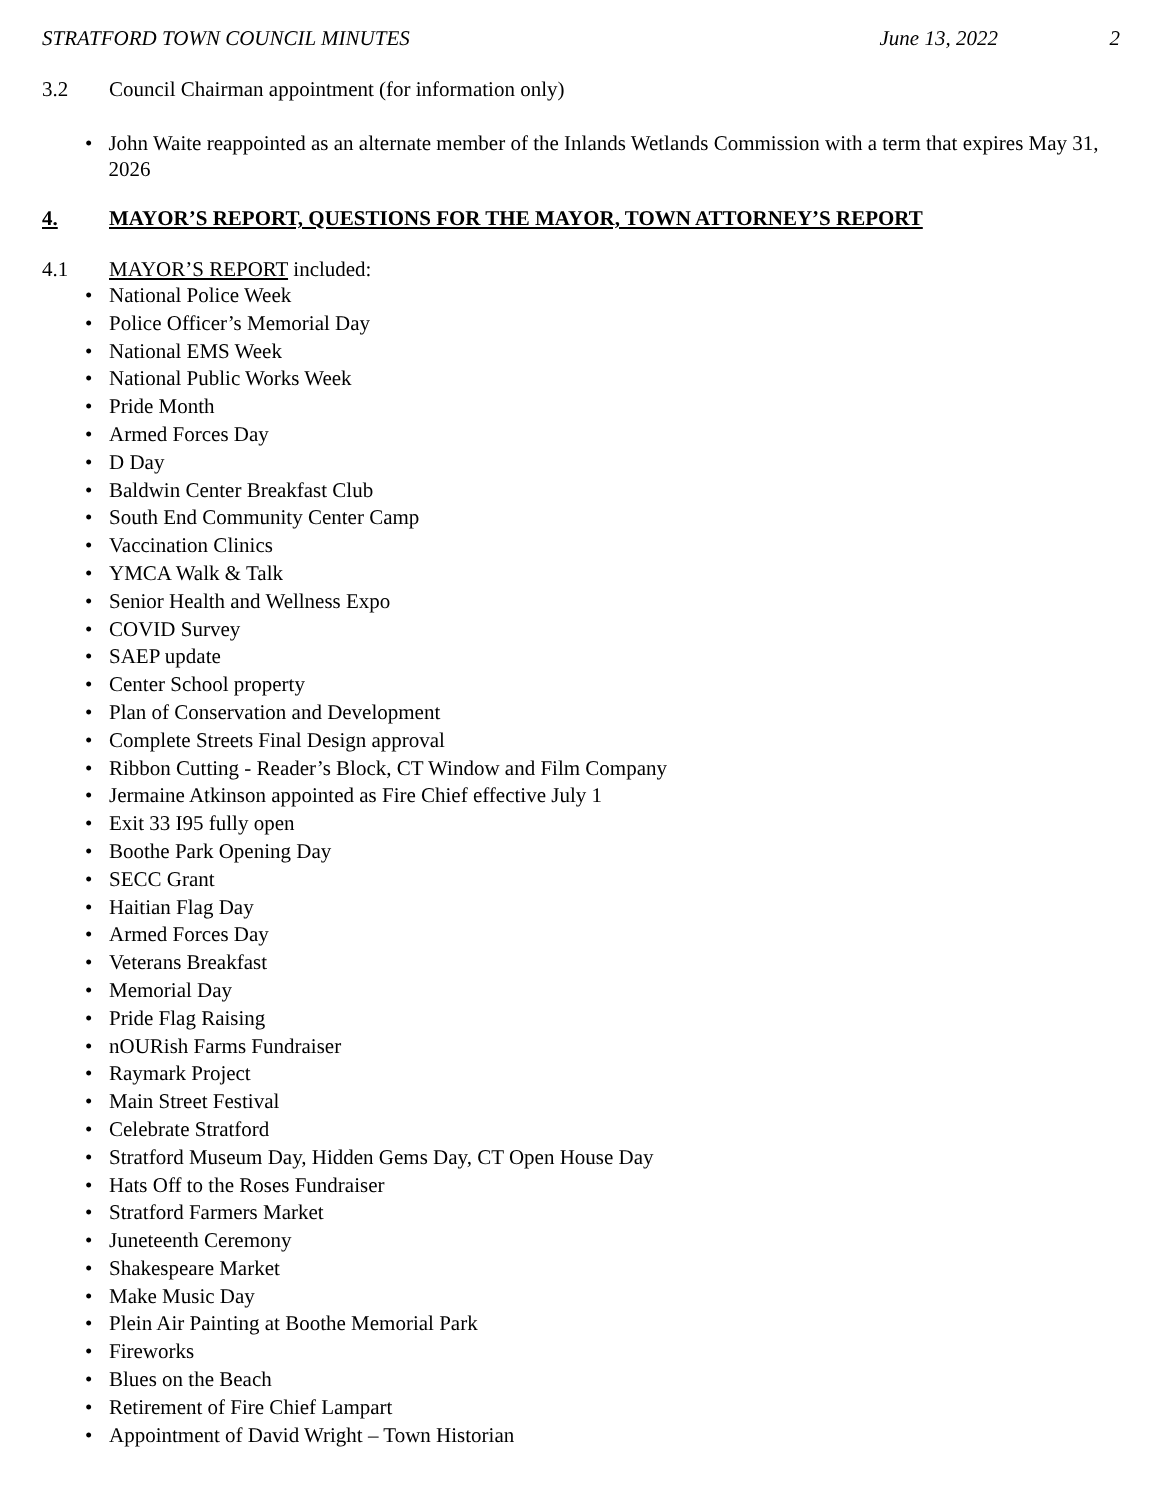STRATFORD TOWN COUNCIL MINUTES June 13, 2022 2
3.2 Council Chairman appointment (for information only)
• John Waite reappointed as an alternate member of the Inlands Wetlands Commission with a term that expires May 31, 2026
4. MAYOR’S REPORT, QUESTIONS FOR THE MAYOR, TOWN ATTORNEY’S REPORT
4.1 MAYOR’S REPORT included:
• National Police Week
• Police Officer’s Memorial Day
• National EMS Week
• National Public Works Week
• Pride Month
• Armed Forces Day
• D Day
• Baldwin Center Breakfast Club
• South End Community Center Camp
• Vaccination Clinics
• YMCA Walk & Talk
• Senior Health and Wellness Expo
• COVID Survey
• SAEP update
• Center School property
• Plan of Conservation and Development
• Complete Streets Final Design approval
• Ribbon Cutting - Reader’s Block, CT Window and Film Company
• Jermaine Atkinson appointed as Fire Chief effective July 1
• Exit 33 I95 fully open
• Boothe Park Opening Day
• SECC Grant
• Haitian Flag Day
• Armed Forces Day
• Veterans Breakfast
• Memorial Day
• Pride Flag Raising
• nOURish Farms Fundraiser
• Raymark Project
• Main Street Festival
• Celebrate Stratford
• Stratford Museum Day, Hidden Gems Day, CT Open House Day
• Hats Off to the Roses Fundraiser
• Stratford Farmers Market
• Juneteenth Ceremony
• Shakespeare Market
• Make Music Day
• Plein Air Painting at Boothe Memorial Park
• Fireworks
• Blues on the Beach
• Retirement of Fire Chief Lampart
• Appointment of David Wright – Town Historian